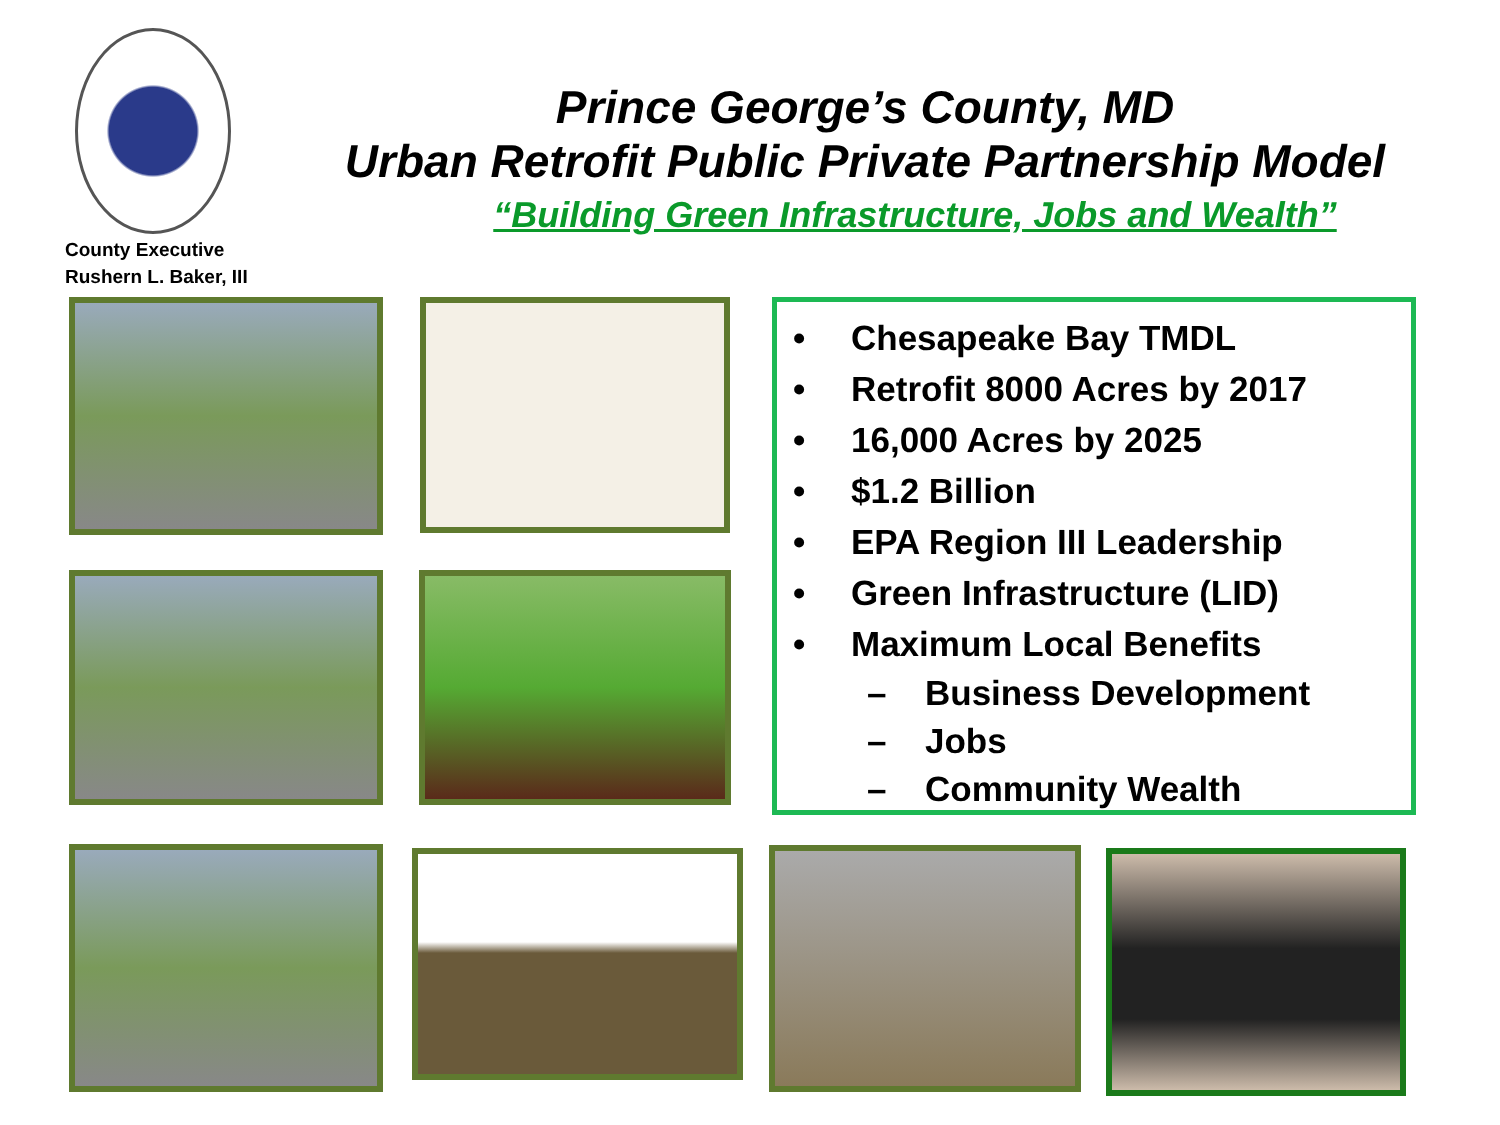County Executive
Rushern L. Baker, III
Prince George’s County, MD
Urban Retrofit Public Private Partnership Model
“Building Green Infrastructure, Jobs and Wealth”
• Chesapeake Bay TMDL
• Retrofit 8000 Acres by 2017
• 16,000 Acres by 2025
• $1.2 Billion
• EPA Region III Leadership
• Green Infrastructure (LID)
• Maximum Local Benefits
– Business Development
– Jobs
– Community Wealth